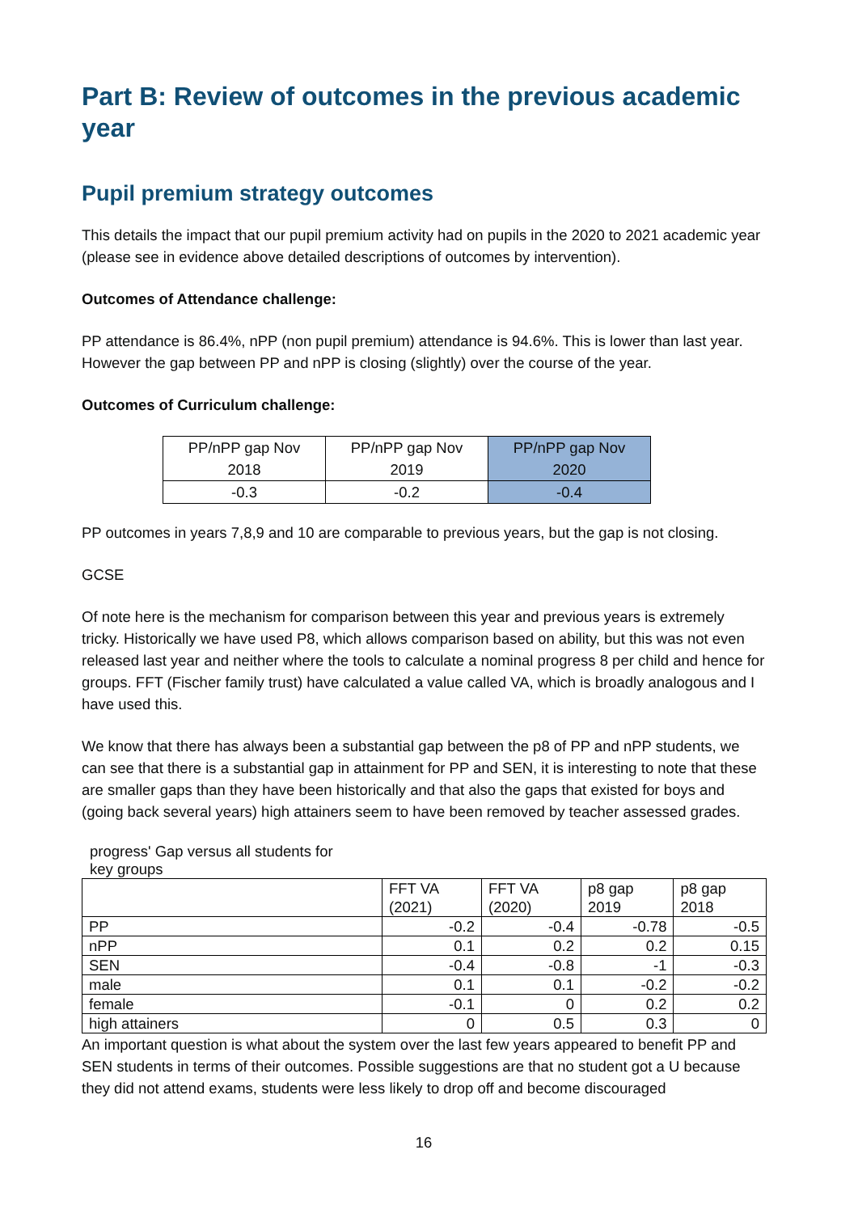Part B: Review of outcomes in the previous academic year
Pupil premium strategy outcomes
This details the impact that our pupil premium activity had on pupils in the 2020 to 2021 academic year (please see in evidence above detailed descriptions of outcomes by intervention).
Outcomes of Attendance challenge:
PP attendance is 86.4%, nPP (non pupil premium) attendance is 94.6%. This is lower than last year. However the gap between PP and nPP is closing (slightly) over the course of the year.
Outcomes of Curriculum challenge:
| PP/nPP gap Nov 2018 | PP/nPP gap Nov 2019 | PP/nPP gap Nov 2020 |
| -0.3 | -0.2 | -0.4 |
PP outcomes in years 7,8,9 and 10 are comparable to previous years, but the gap is not closing.
GCSE
Of note here is the mechanism for comparison between this year and previous years is extremely tricky. Historically we have used P8, which allows comparison based on ability, but this was not even released last year and neither where the tools to calculate a nominal progress 8 per child and hence for groups. FFT (Fischer family trust) have calculated a value called VA, which is broadly analogous and I have used this.
We know that there has always been a substantial gap between the p8 of PP and nPP students, we can see that there is a substantial gap in attainment for PP and SEN, it is interesting to note that these are smaller gaps than they have been historically and that also the gaps that existed for boys and (going back several years) high attainers seem to have been removed by teacher assessed grades.
progress' Gap versus all students for key groups
| | FFT VA (2021) | FFT VA (2020) | p8 gap 2019 | p8 gap 2018 |
| PP | -0.2 | -0.4 | -0.78 | -0.5 |
| nPP | 0.1 | 0.2 | 0.2 | 0.15 |
| SEN | -0.4 | -0.8 | -1 | -0.3 |
| male | 0.1 | 0.1 | -0.2 | -0.2 |
| female | -0.1 | 0 | 0.2 | 0.2 |
| high attainers | 0 | 0.5 | 0.3 | 0 |
An important question is what about the system over the last few years appeared to benefit PP and SEN students in terms of their outcomes. Possible suggestions are that no student got a U because they did not attend exams, students were less likely to drop off and become discouraged
16